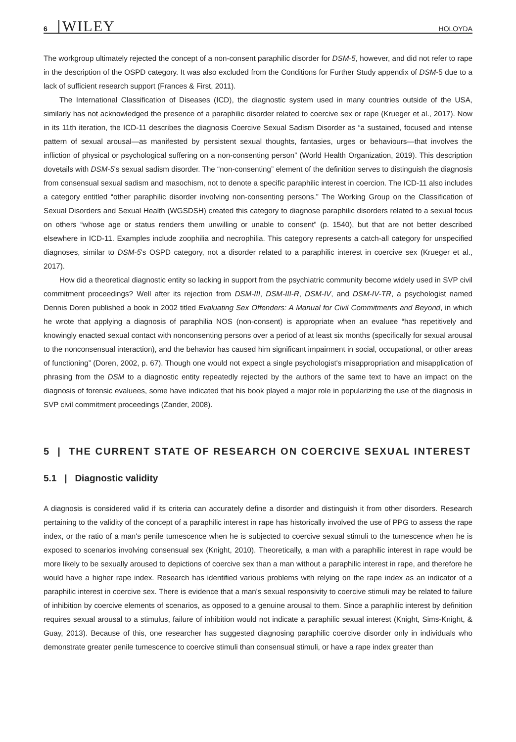6 WILEY HOLOYDA
The workgroup ultimately rejected the concept of a non-consent paraphilic disorder for DSM-5, however, and did not refer to rape in the description of the OSPD category. It was also excluded from the Conditions for Further Study appendix of DSM-5 due to a lack of sufficient research support (Frances & First, 2011).
The International Classification of Diseases (ICD), the diagnostic system used in many countries outside of the USA, similarly has not acknowledged the presence of a paraphilic disorder related to coercive sex or rape (Krueger et al., 2017). Now in its 11th iteration, the ICD-11 describes the diagnosis Coercive Sexual Sadism Disorder as “a sustained, focused and intense pattern of sexual arousal—as manifested by persistent sexual thoughts, fantasies, urges or behaviours—that involves the infliction of physical or psychological suffering on a non-consenting person” (World Health Organization, 2019). This description dovetails with DSM-5's sexual sadism disorder. The “non-consenting” element of the definition serves to distinguish the diagnosis from consensual sexual sadism and masochism, not to denote a specific paraphilic interest in coercion. The ICD-11 also includes a category entitled “other paraphilic disorder involving non-consenting persons.” The Working Group on the Classification of Sexual Disorders and Sexual Health (WGSDSH) created this category to diagnose paraphilic disorders related to a sexual focus on others “whose age or status renders them unwilling or unable to consent” (p. 1540), but that are not better described elsewhere in ICD-11. Examples include zoophilia and necrophilia. This category represents a catch-all category for unspecified diagnoses, similar to DSM-5's OSPD category, not a disorder related to a paraphilic interest in coercive sex (Krueger et al., 2017).
How did a theoretical diagnostic entity so lacking in support from the psychiatric community become widely used in SVP civil commitment proceedings? Well after its rejection from DSM-III, DSM-III-R, DSM-IV, and DSM-IV-TR, a psychologist named Dennis Doren published a book in 2002 titled Evaluating Sex Offenders: A Manual for Civil Commitments and Beyond, in which he wrote that applying a diagnosis of paraphilia NOS (non-consent) is appropriate when an evaluee “has repetitively and knowingly enacted sexual contact with nonconsenting persons over a period of at least six months (specifically for sexual arousal to the nonconsensual interaction), and the behavior has caused him significant impairment in social, occupational, or other areas of functioning” (Doren, 2002, p. 67). Though one would not expect a single psychologist's misappropriation and misapplication of phrasing from the DSM to a diagnostic entity repeatedly rejected by the authors of the same text to have an impact on the diagnosis of forensic evaluees, some have indicated that his book played a major role in popularizing the use of the diagnosis in SVP civil commitment proceedings (Zander, 2008).
5 | THE CURRENT STATE OF RESEARCH ON COERCIVE SEXUAL INTEREST
5.1 | Diagnostic validity
A diagnosis is considered valid if its criteria can accurately define a disorder and distinguish it from other disorders. Research pertaining to the validity of the concept of a paraphilic interest in rape has historically involved the use of PPG to assess the rape index, or the ratio of a man's penile tumescence when he is subjected to coercive sexual stimuli to the tumescence when he is exposed to scenarios involving consensual sex (Knight, 2010). Theoretically, a man with a paraphilic interest in rape would be more likely to be sexually aroused to depictions of coercive sex than a man without a paraphilic interest in rape, and therefore he would have a higher rape index. Research has identified various problems with relying on the rape index as an indicator of a paraphilic interest in coercive sex. There is evidence that a man's sexual responsivity to coercive stimuli may be related to failure of inhibition by coercive elements of scenarios, as opposed to a genuine arousal to them. Since a paraphilic interest by definition requires sexual arousal to a stimulus, failure of inhibition would not indicate a paraphilic sexual interest (Knight, Sims-Knight, & Guay, 2013). Because of this, one researcher has suggested diagnosing paraphilic coercive disorder only in individuals who demonstrate greater penile tumescence to coercive stimuli than consensual stimuli, or have a rape index greater than